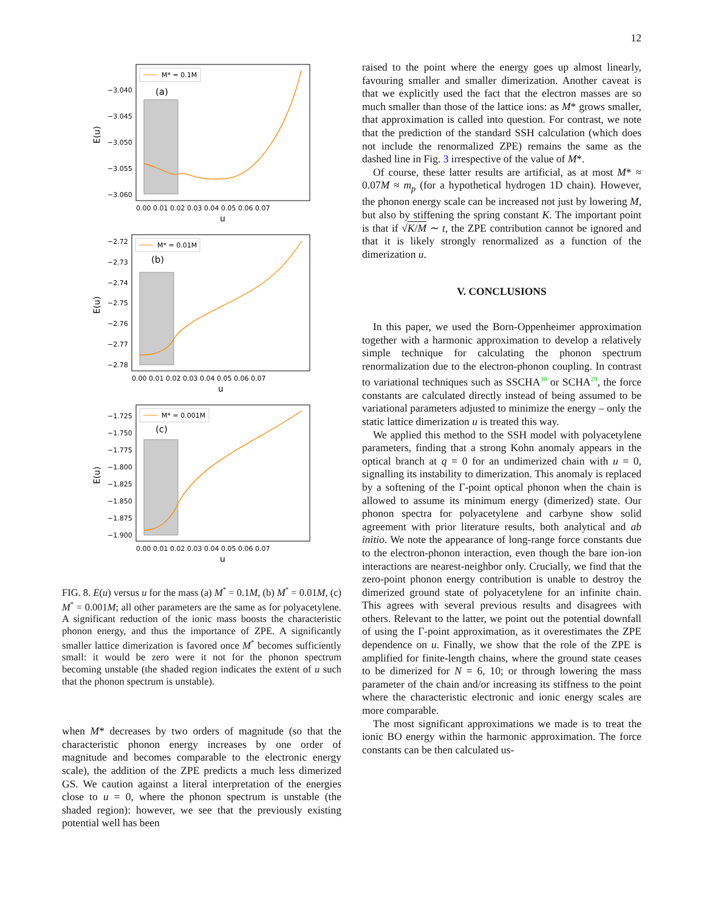12
M* = 0.1M
(a)
−3.040
−3.045
−3.050
−3.055
−3.060
0.00 0.01 0.02 0.03 0.04 0.05 0.06 0.07
u
E(u)
M* = 0.01M
(b)
−2.72
−2.73
−2.74
−2.75
−2.76
−2.77
−2.78
0.00 0.01 0.02 0.03 0.04 0.05 0.06 0.07
u
E(u)
M* = 0.001M
(c)
−1.725
−1.750
−1.775
−1.800
−1.825
−1.850
−1.875
−1.900
0.00 0.01 0.02 0.03 0.04 0.05 0.06 0.07
u
E(u)
FIG. 8. E(u) versus u for the mass (a) M<sup>*</sup> = 0.1M, (b) M<sup>*</sup> = 0.01M, (c) M<sup>*</sup> = 0.001M; all other parameters are the same as for polyacetylene. A significant reduction of the ionic mass boosts the characteristic phonon energy, and thus the importance of ZPE. A significantly smaller lattice dimerization is favored once M<sup>*</sup> becomes sufficiently small: it would be zero were it not for the phonon spectrum becoming unstable (the shaded region indicates the extent of u such that the phonon spectrum is unstable).
when M* decreases by two orders of magnitude (so that the characteristic phonon energy increases by one order of magnitude and becomes comparable to the electronic energy scale), the addition of the ZPE predicts a much less dimerized GS. We caution against a literal interpretation of the energies close to u = 0, where the phonon spectrum is unstable (the shaded region): however, we see that the previously existing potential well has been
raised to the point where the energy goes up almost linearly, favouring smaller and smaller dimerization. Another caveat is that we explicitly used the fact that the electron masses are so much smaller than those of the lattice ions: as M* grows smaller, that approximation is called into question. For contrast, we note that the prediction of the standard SSH calculation (which does not include the renormalized ZPE) remains the same as the dashed line in Fig. 3 irrespective of the value of M*.
Of course, these latter results are artificial, as at most M* ≈ 0.07M ≈ m<sub>p</sub> (for a hypothetical hydrogen 1D chain). However, the phonon energy scale can be increased not just by lowering M, but also by stiffening the spring constant K. The important point is that if √K/M ∼ t, the ZPE contribution cannot be ignored and that it is likely strongly renormalized as a function of the dimerization u.
V. CONCLUSIONS
In this paper, we used the Born-Oppenheimer approximation together with a harmonic approximation to develop a relatively simple technique for calculating the phonon spectrum renormalization due to the electron-phonon coupling. In contrast to variational techniques such as SSCHA<sup>30</sup> or SCHA<sup>29</sup>, the force constants are calculated directly instead of being assumed to be variational parameters adjusted to minimize the energy – only the static lattice dimerization u is treated this way.
We applied this method to the SSH model with polyacetylene parameters, finding that a strong Kohn anomaly appears in the optical branch at q = 0 for an undimerized chain with u = 0, signalling its instability to dimerization. This anomaly is replaced by a softening of the Γ-point optical phonon when the chain is allowed to assume its minimum energy (dimerized) state. Our phonon spectra for polyacetylene and carbyne show solid agreement with prior literature results, both analytical and ab initio. We note the appearance of long-range force constants due to the electron-phonon interaction, even though the bare ion-ion interactions are nearest-neighbor only. Crucially, we find that the zero-point phonon energy contribution is unable to destroy the dimerized ground state of polyacetylene for an infinite chain. This agrees with several previous results and disagrees with others. Relevant to the latter, we point out the potential downfall of using the Γ-point approximation, as it overestimates the ZPE dependence on u. Finally, we show that the role of the ZPE is amplified for finite-length chains, where the ground state ceases to be dimerized for N = 6, 10; or through lowering the mass parameter of the chain and/or increasing its stiffness to the point where the characteristic electronic and ionic energy scales are more comparable.
The most significant approximations we made is to treat the ionic BO energy within the harmonic approximation. The force constants can be then calculated us-